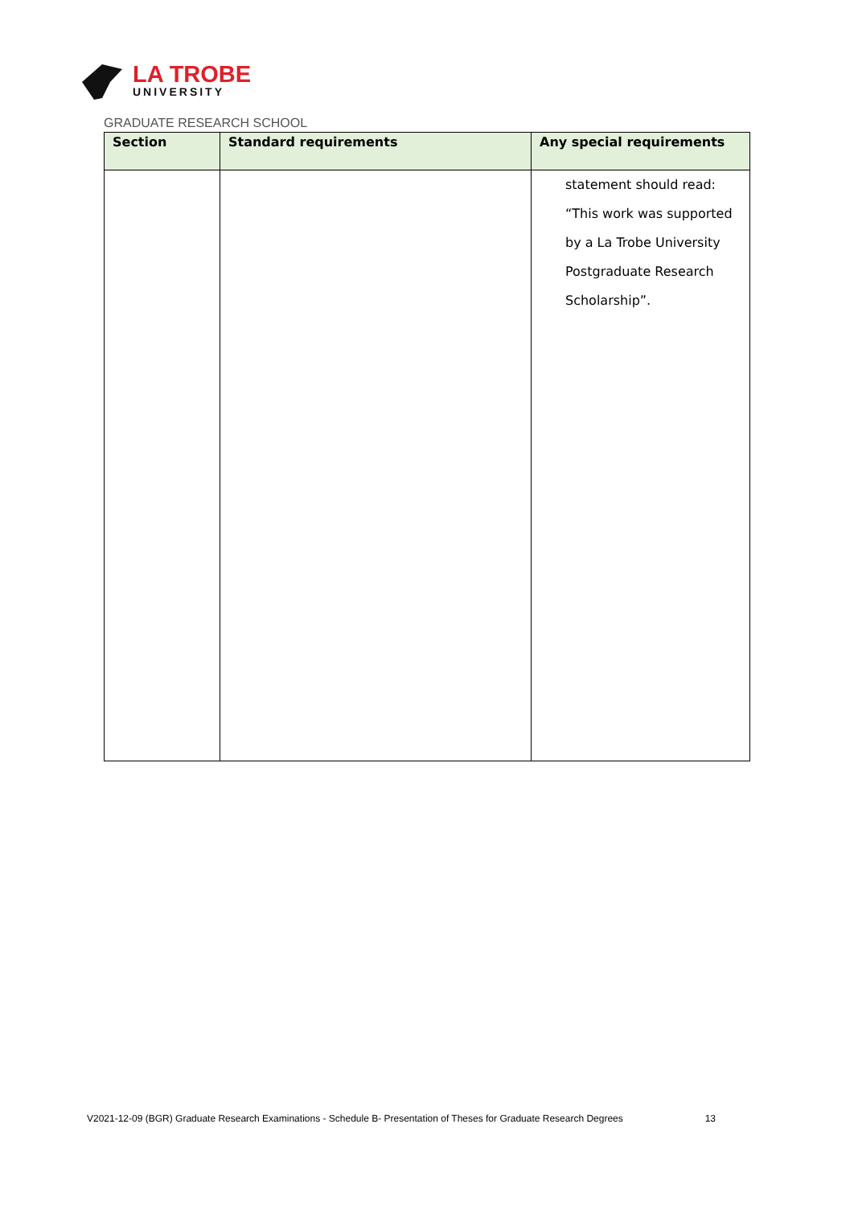LA TROBE
UNIVERSITY
GRADUATE RESEARCH SCHOOL
| Section | Standard requirements | Any special requirements |
| --- | --- | --- |
| | | statement should read: “This work was supported by a La Trobe University Postgraduate Research Scholarship”. |
V2021-12-09 (BGR) Graduate Research Examinations - Schedule B- Presentation of Theses for Graduate Research Degrees 13